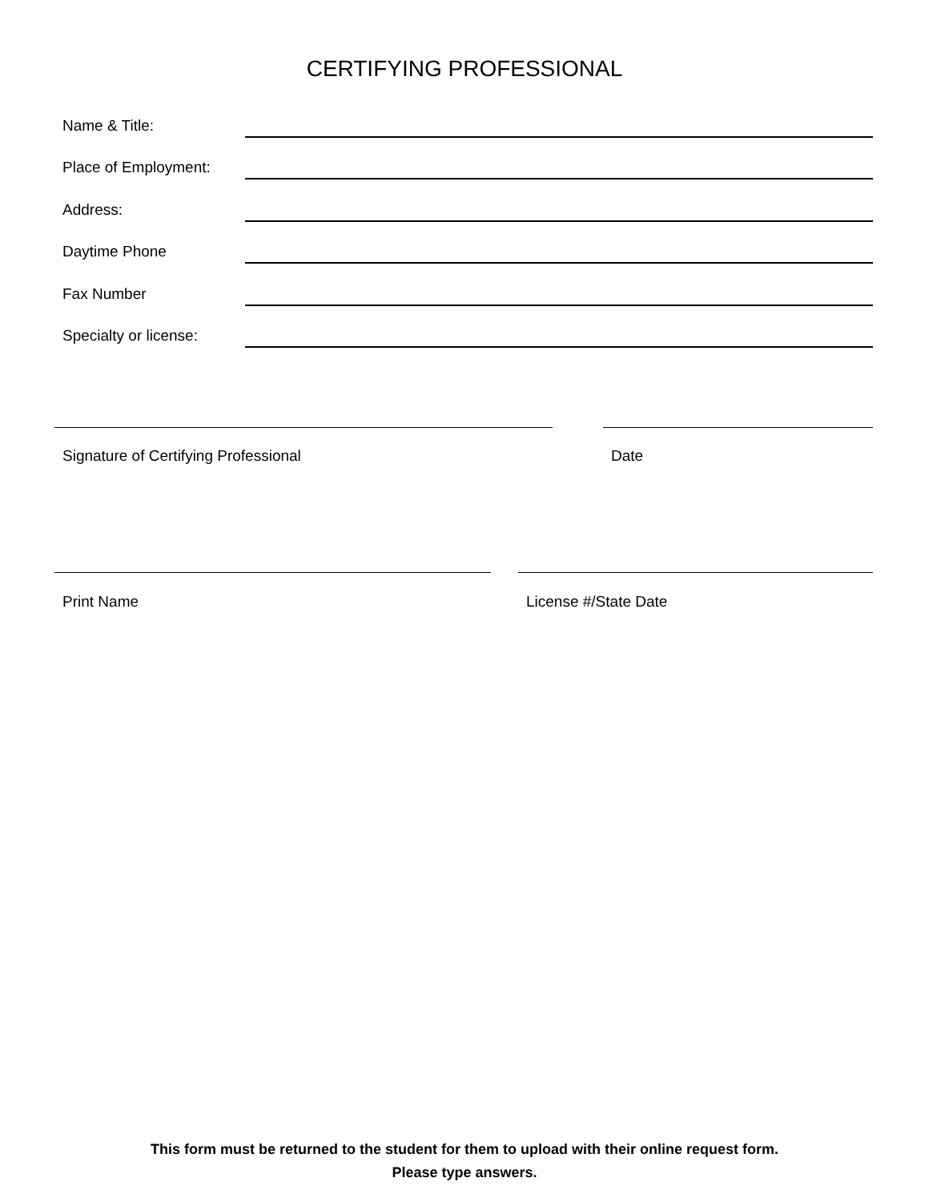CERTIFYING PROFESSIONAL
Name & Title:
Place of Employment:
Address:
Daytime Phone
Fax Number
Specialty or license:
Signature of Certifying Professional Date
Print Name License #/State Date
This form must be returned to the student for them to upload with their online request form.
Please type answers.